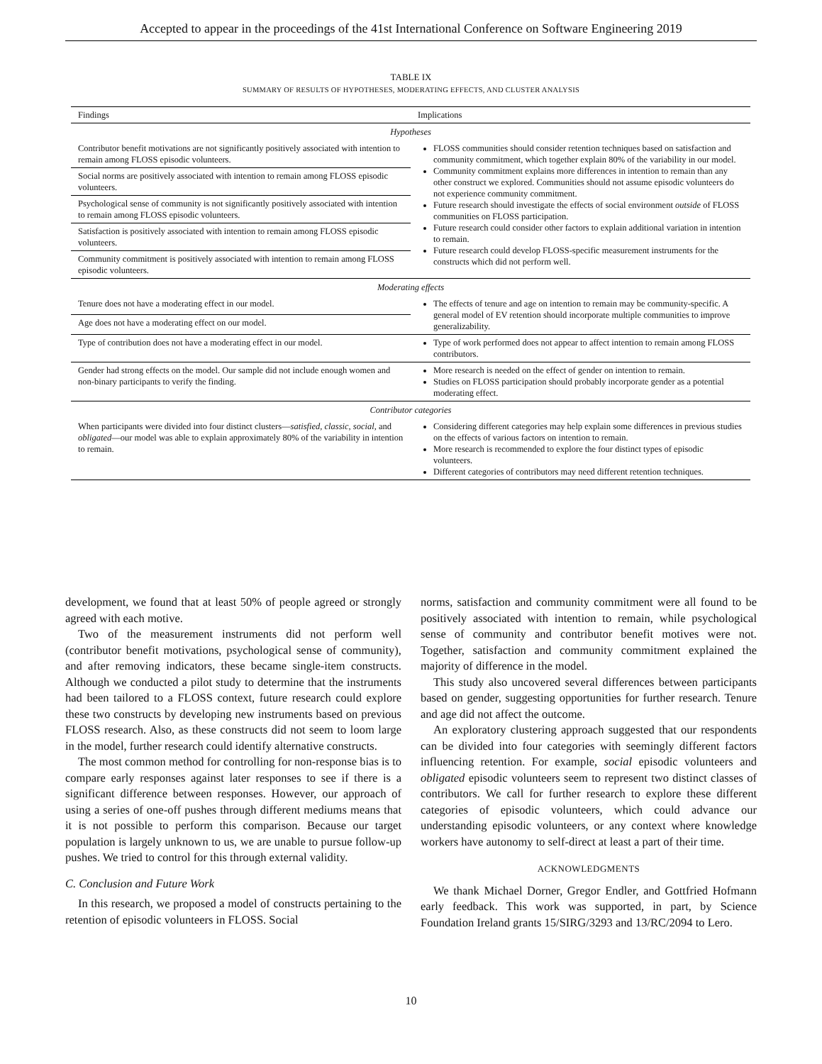Accepted to appear in the proceedings of the 41st International Conference on Software Engineering 2019
TABLE IX
SUMMARY OF RESULTS OF HYPOTHESES, MODERATING EFFECTS, AND CLUSTER ANALYSIS
| Findings | Implications |
| --- | --- |
| Hypotheses | |
| Contributor benefit motivations are not significantly positively associated with intention to remain among FLOSS episodic volunteers. | FLOSS communities should consider retention techniques based on satisfaction and community commitment, which together explain 80% of the variability in our model. Community commitment explains more differences in intention to remain than any other construct we explored. Communities should not assume episodic volunteers do not experience community commitment. Future research should investigate the effects of social environment outside of FLOSS communities on FLOSS participation. Future research could consider other factors to explain additional variation in intention to remain. Future research could develop FLOSS-specific measurement instruments for the constructs which did not perform well. |
| Social norms are positively associated with intention to remain among FLOSS episodic volunteers. | |
| Psychological sense of community is not significantly positively associated with intention to remain among FLOSS episodic volunteers. | |
| Satisfaction is positively associated with intention to remain among FLOSS episodic volunteers. | |
| Community commitment is positively associated with intention to remain among FLOSS episodic volunteers. | |
| Moderating effects | |
| Tenure does not have a moderating effect in our model. | The effects of tenure and age on intention to remain may be community-specific. A general model of EV retention should incorporate multiple communities to improve generalizability. |
| Age does not have a moderating effect on our model. | |
| Type of contribution does not have a moderating effect in our model. | Type of work performed does not appear to affect intention to remain among FLOSS contributors. |
| Gender had strong effects on the model. Our sample did not include enough women and non-binary participants to verify the finding. | More research is needed on the effect of gender on intention to remain. Studies on FLOSS participation should probably incorporate gender as a potential moderating effect. |
| Contributor categories | |
| When participants were divided into four distinct clusters— satisfied , classic , social , and obligated —our model was able to explain approximately 80% of the variability in intention to remain. | Considering different categories may help explain some differences in previous studies on the effects of various factors on intention to remain. More research is recommended to explore the four distinct types of episodic volunteers. Different categories of contributors may need different retention techniques. |
development, we found that at least 50% of people agreed or strongly agreed with each motive.
Two of the measurement instruments did not perform well (contributor benefit motivations, psychological sense of community), and after removing indicators, these became single-item constructs. Although we conducted a pilot study to determine that the instruments had been tailored to a FLOSS context, future research could explore these two constructs by developing new instruments based on previous FLOSS research. Also, as these constructs did not seem to loom large in the model, further research could identify alternative constructs.
The most common method for controlling for non-response bias is to compare early responses against later responses to see if there is a significant difference between responses. However, our approach of using a series of one-off pushes through different mediums means that it is not possible to perform this comparison. Because our target population is largely unknown to us, we are unable to pursue follow-up pushes. We tried to control for this through external validity.
C. Conclusion and Future Work
In this research, we proposed a model of constructs pertaining to the retention of episodic volunteers in FLOSS. Social
norms, satisfaction and community commitment were all found to be positively associated with intention to remain, while psychological sense of community and contributor benefit motives were not. Together, satisfaction and community commitment explained the majority of difference in the model.
This study also uncovered several differences between participants based on gender, suggesting opportunities for further research. Tenure and age did not affect the outcome.
An exploratory clustering approach suggested that our respondents can be divided into four categories with seemingly different factors influencing retention. For example, social episodic volunteers and obligated episodic volunteers seem to represent two distinct classes of contributors. We call for further research to explore these different categories of episodic volunteers, which could advance our understanding episodic volunteers, or any context where knowledge workers have autonomy to self-direct at least a part of their time.
ACKNOWLEDGMENTS
We thank Michael Dorner, Gregor Endler, and Gottfried Hofmann early feedback. This work was supported, in part, by Science Foundation Ireland grants 15/SIRG/3293 and 13/RC/2094 to Lero.
10